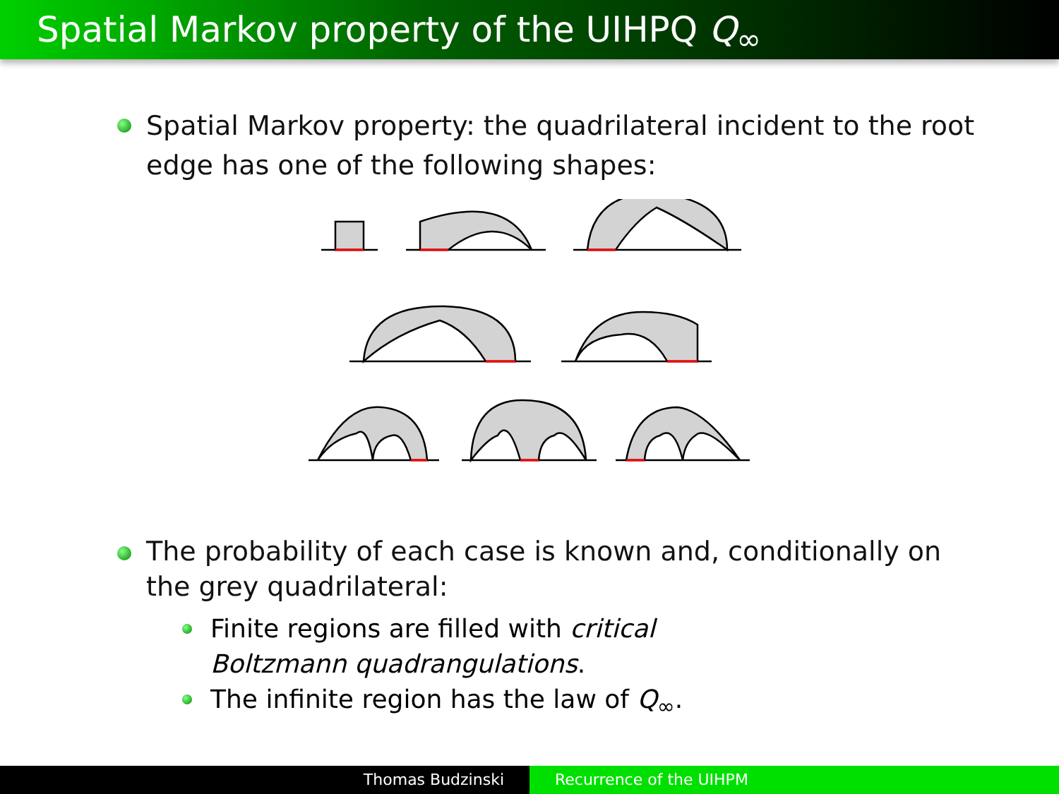Spatial Markov property of the UIHPQ Q<sub>∞</sub>
Spatial Markov property: the quadrilateral incident to the root edge has one of the following shapes:
The probability of each case is known and, conditionally on the grey quadrilateral:
Finite regions are filled with critical Boltzmann quadrangulations.
The infinite region has the law of Q<sub>∞</sub>.
Thomas Budzinski Recurrence of the UIHPM